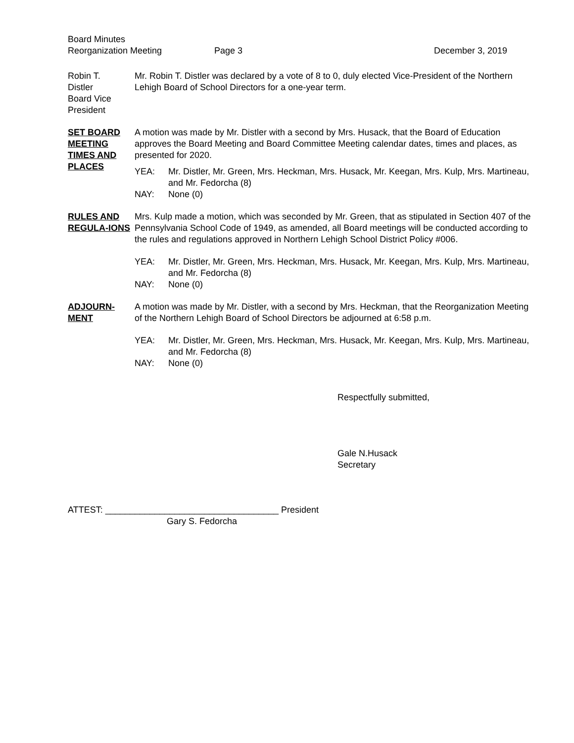Board Minutes
Reorganization Meeting
Page 3
December 3, 2019
Robin T.
Distler
Board Vice
President
Mr. Robin T. Distler was declared by a vote of 8 to 0, duly elected Vice-President of the Northern Lehigh Board of School Directors for a one-year term.
SET BOARD MEETING TIMES AND PLACES
A motion was made by Mr. Distler with a second by Mrs. Husack, that the Board of Education approves the Board Meeting and Board Committee Meeting calendar dates, times and places, as presented for 2020.
YEA: Mr. Distler, Mr. Green, Mrs. Heckman, Mrs. Husack, Mr. Keegan, Mrs. Kulp, Mrs. Martineau, and Mr. Fedorcha (8)
NAY: None (0)
RULES AND REGULA-IONS
Mrs. Kulp made a motion, which was seconded by Mr. Green, that as stipulated in Section 407 of the Pennsylvania School Code of 1949, as amended, all Board meetings will be conducted according to the rules and regulations approved in Northern Lehigh School District Policy #006.
YEA: Mr. Distler, Mr. Green, Mrs. Heckman, Mrs. Husack, Mr. Keegan, Mrs. Kulp, Mrs. Martineau, and Mr. Fedorcha (8)
NAY: None (0)
ADJOURN-
MENT
A motion was made by Mr. Distler, with a second by Mrs. Heckman, that the Reorganization Meeting of the Northern Lehigh Board of School Directors be adjourned at 6:58 p.m.
YEA: Mr. Distler, Mr. Green, Mrs. Heckman, Mrs. Husack, Mr. Keegan, Mrs. Kulp, Mrs. Martineau, and Mr. Fedorcha (8)
NAY: None (0)
Respectfully submitted,
Gale N.Husack
Secretary
ATTEST: ___________________________________ President
Gary S. Fedorcha